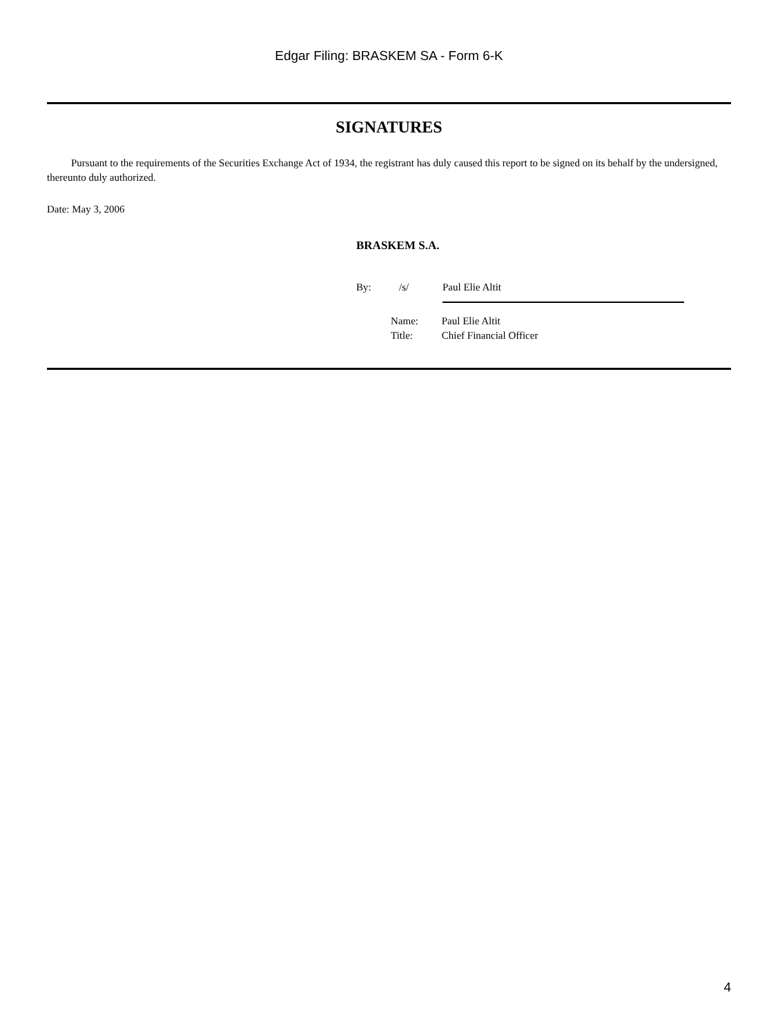Edgar Filing: BRASKEM SA - Form 6-K
SIGNATURES
Pursuant to the requirements of the Securities Exchange Act of 1934, the registrant has duly caused this report to be signed on its behalf by the undersigned, thereunto duly authorized.
Date: May 3, 2006
BRASKEM S.A.
By: /s/ Paul Elie Altit
Name: Paul Elie Altit
Title: Chief Financial Officer
4